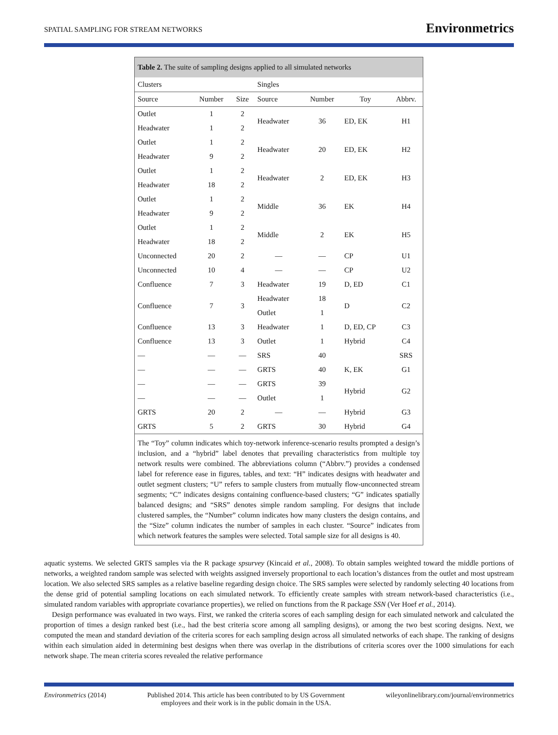SPATIAL SAMPLING FOR STREAM NETWORKS Environmetrics
Table 2. The suite of sampling designs applied to all simulated networks
| Clusters | | | Singles | | | |
| --- | --- | --- | --- | --- | --- | --- |
| Source | Number | Size | Source | Number | Toy | Abbrv. |
| Outlet | 1 | 2 | Headwater | 36 | ED, EK | H1 |
| Headwater | 1 | 2 | | | | |
| Outlet | 1 | 2 | Headwater | 20 | ED, EK | H2 |
| Headwater | 9 | 2 | | | | |
| Outlet | 1 | 2 | Headwater | 2 | ED, EK | H3 |
| Headwater | 18 | 2 | | | | |
| Outlet | 1 | 2 | Middle | 36 | EK | H4 |
| Headwater | 9 | 2 | | | | |
| Outlet | 1 | 2 | Middle | 2 | EK | H5 |
| Headwater | 18 | 2 | | | | |
| Unconnected | 20 | 2 | — | — | CP | U1 |
| Unconnected | 10 | 4 | — | — | CP | U2 |
| Confluence | 7 | 3 | Headwater | 19 | D, ED | C1 |
| Confluence | 7 | 3 | Headwater | 18 | D | C2 |
| | | | Outlet | 1 | | |
| Confluence | 13 | 3 | Headwater | 1 | D, ED, CP | C3 |
| Confluence | 13 | 3 | Outlet | 1 | Hybrid | C4 |
| — | — | — | SRS | 40 | | SRS |
| — | — | — | GRTS | 40 | K, EK | G1 |
| — | — | — | GRTS | 39 | Hybrid | G2 |
| — | — | — | Outlet | 1 | | |
| GRTS | 20 | 2 | — | — | Hybrid | G3 |
| GRTS | 5 | 2 | GRTS | 30 | Hybrid | G4 |
The “Toy” column indicates which toy-network inference-scenario results prompted a design’s inclusion, and a “hybrid” label denotes that prevailing characteristics from multiple toy network results were combined. The abbreviations column (“Abbrv.”) provides a condensed label for reference ease in figures, tables, and text: “H” indicates designs with headwater and outlet segment clusters; “U” refers to sample clusters from mutually flow-unconnected stream segments; “C” indicates designs containing confluence-based clusters; “G” indicates spatially balanced designs; and “SRS” denotes simple random sampling. For designs that include clustered samples, the “Number” column indicates how many clusters the design contains, and the “Size” column indicates the number of samples in each cluster. “Source” indicates from which network features the samples were selected. Total sample size for all designs is 40.
aquatic systems. We selected GRTS samples via the R package spsurvey (Kincaid et al., 2008). To obtain samples weighted toward the middle portions of networks, a weighted random sample was selected with weights assigned inversely proportional to each location’s distances from the outlet and most upstream location. We also selected SRS samples as a relative baseline regarding design choice. The SRS samples were selected by randomly selecting 40 locations from the dense grid of potential sampling locations on each simulated network. To efficiently create samples with stream network-based characteristics (i.e., simulated random variables with appropriate covariance properties), we relied on functions from the R package SSN (Ver Hoef et al., 2014).
Design performance was evaluated in two ways. First, we ranked the criteria scores of each sampling design for each simulated network and calculated the proportion of times a design ranked best (i.e., had the best criteria score among all sampling designs), or among the two best scoring designs. Next, we computed the mean and standard deviation of the criteria scores for each sampling design across all simulated networks of each shape. The ranking of designs within each simulation aided in determining best designs when there was overlap in the distributions of criteria scores over the 1000 simulations for each network shape. The mean criteria scores revealed the relative performance
Environmetrics (2014) Published 2014. This article has been contributed to by US Government
employees and their work is in the public domain in the USA. wileyonlinelibrary.com/journal/environmetrics